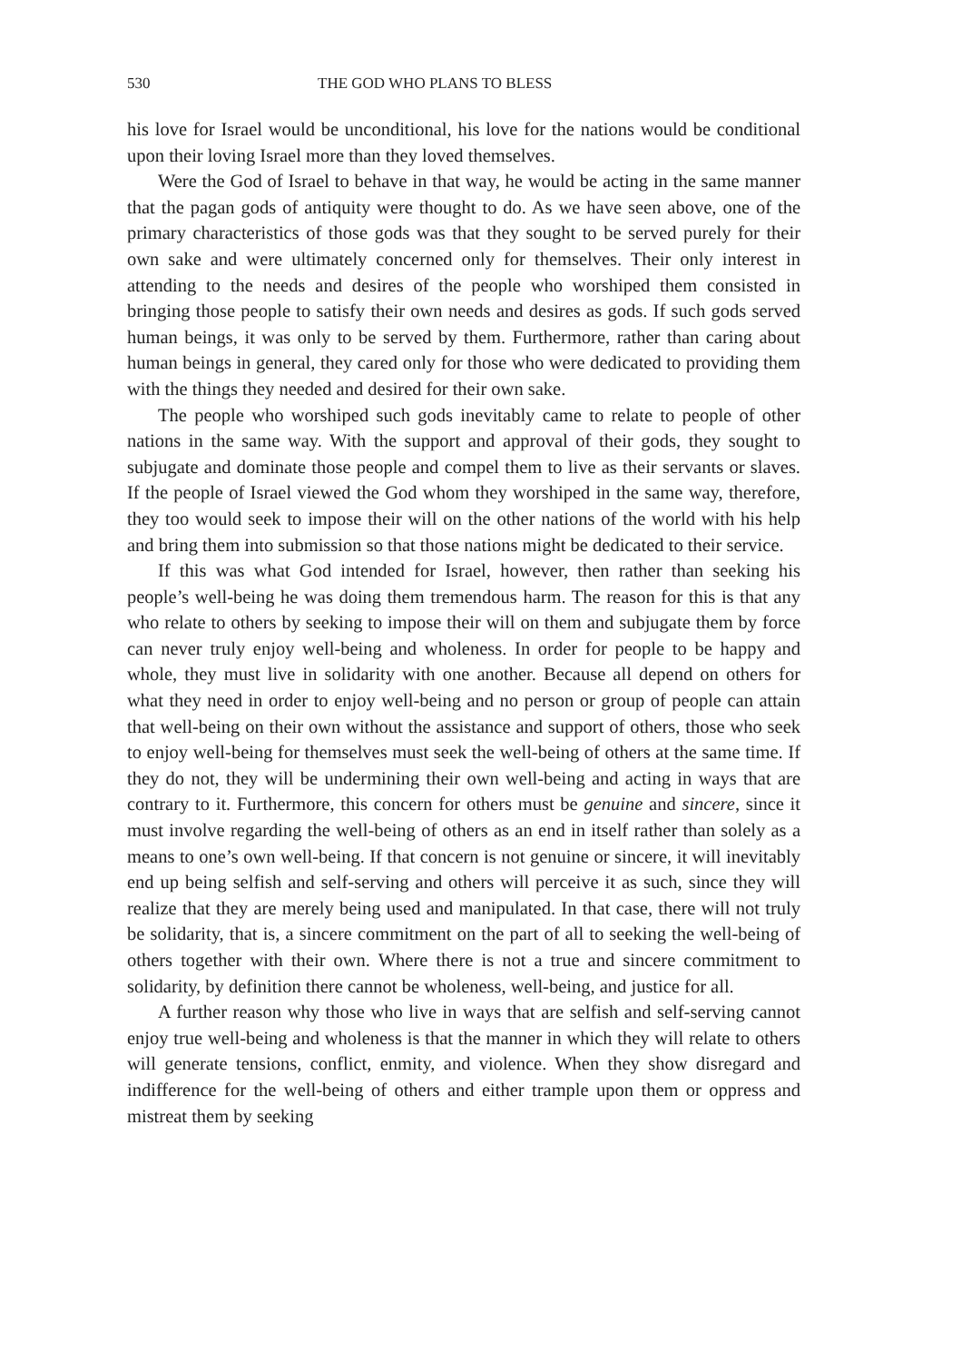530 THE GOD WHO PLANS TO BLESS
his love for Israel would be unconditional, his love for the nations would be conditional upon their loving Israel more than they loved themselves.
Were the God of Israel to behave in that way, he would be acting in the same manner that the pagan gods of antiquity were thought to do. As we have seen above, one of the primary characteristics of those gods was that they sought to be served purely for their own sake and were ultimately concerned only for themselves. Their only interest in attending to the needs and desires of the people who worshiped them consisted in bringing those people to satisfy their own needs and desires as gods. If such gods served human beings, it was only to be served by them. Furthermore, rather than caring about human beings in general, they cared only for those who were dedicated to providing them with the things they needed and desired for their own sake.
The people who worshiped such gods inevitably came to relate to people of other nations in the same way. With the support and approval of their gods, they sought to subjugate and dominate those people and compel them to live as their servants or slaves. If the people of Israel viewed the God whom they worshiped in the same way, therefore, they too would seek to impose their will on the other nations of the world with his help and bring them into submission so that those nations might be dedicated to their service.
If this was what God intended for Israel, however, then rather than seeking his people’s well-being he was doing them tremendous harm. The reason for this is that any who relate to others by seeking to impose their will on them and subjugate them by force can never truly enjoy well-being and wholeness. In order for people to be happy and whole, they must live in solidarity with one another. Because all depend on others for what they need in order to enjoy well-being and no person or group of people can attain that well-being on their own without the assistance and support of others, those who seek to enjoy well-being for themselves must seek the well-being of others at the same time. If they do not, they will be undermining their own well-being and acting in ways that are contrary to it. Furthermore, this concern for others must be genuine and sincere, since it must involve regarding the well-being of others as an end in itself rather than solely as a means to one’s own well-being. If that concern is not genuine or sincere, it will inevitably end up being selfish and self-serving and others will perceive it as such, since they will realize that they are merely being used and manipulated. In that case, there will not truly be solidarity, that is, a sincere commitment on the part of all to seeking the well-being of others together with their own. Where there is not a true and sincere commitment to solidarity, by definition there cannot be wholeness, well-being, and justice for all.
A further reason why those who live in ways that are selfish and self-serving cannot enjoy true well-being and wholeness is that the manner in which they will relate to others will generate tensions, conflict, enmity, and violence. When they show disregard and indifference for the well-being of others and either trample upon them or oppress and mistreat them by seeking